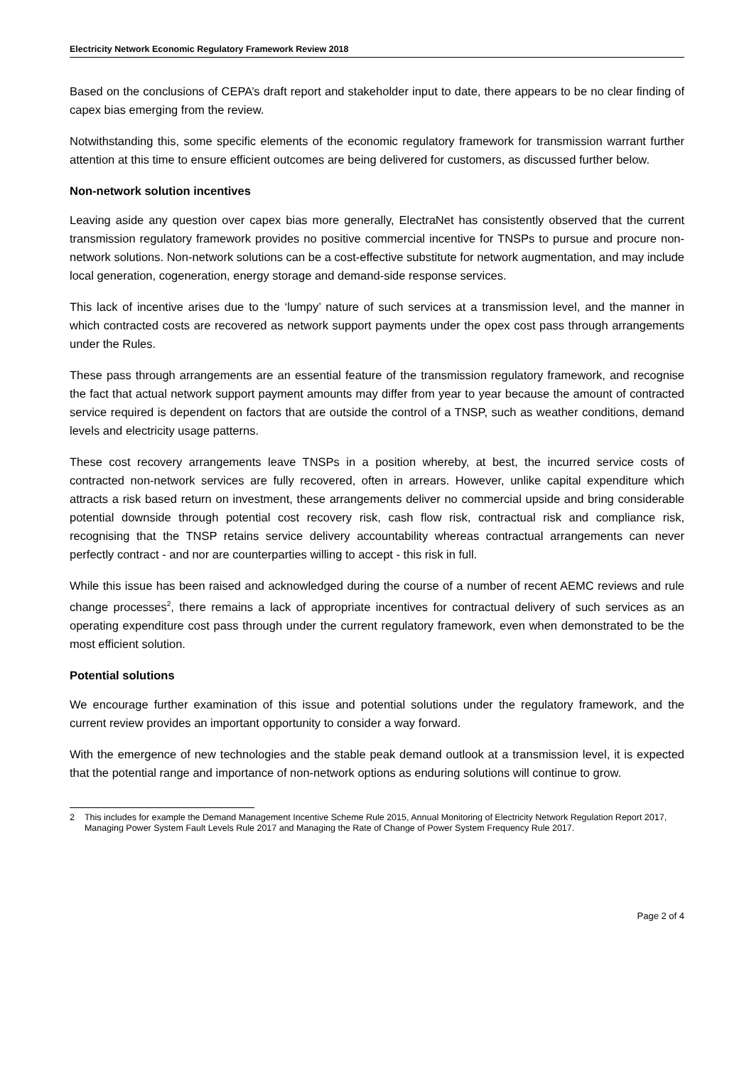Electricity Network Economic Regulatory Framework Review 2018
Based on the conclusions of CEPA’s draft report and stakeholder input to date, there appears to be no clear finding of capex bias emerging from the review.
Notwithstanding this, some specific elements of the economic regulatory framework for transmission warrant further attention at this time to ensure efficient outcomes are being delivered for customers, as discussed further below.
Non-network solution incentives
Leaving aside any question over capex bias more generally, ElectraNet has consistently observed that the current transmission regulatory framework provides no positive commercial incentive for TNSPs to pursue and procure non-network solutions. Non-network solutions can be a cost-effective substitute for network augmentation, and may include local generation, cogeneration, energy storage and demand-side response services.
This lack of incentive arises due to the ‘lumpy’ nature of such services at a transmission level, and the manner in which contracted costs are recovered as network support payments under the opex cost pass through arrangements under the Rules.
These pass through arrangements are an essential feature of the transmission regulatory framework, and recognise the fact that actual network support payment amounts may differ from year to year because the amount of contracted service required is dependent on factors that are outside the control of a TNSP, such as weather conditions, demand levels and electricity usage patterns.
These cost recovery arrangements leave TNSPs in a position whereby, at best, the incurred service costs of contracted non-network services are fully recovered, often in arrears. However, unlike capital expenditure which attracts a risk based return on investment, these arrangements deliver no commercial upside and bring considerable potential downside through potential cost recovery risk, cash flow risk, contractual risk and compliance risk, recognising that the TNSP retains service delivery accountability whereas contractual arrangements can never perfectly contract - and nor are counterparties willing to accept - this risk in full.
While this issue has been raised and acknowledged during the course of a number of recent AEMC reviews and rule change processes<sup>2</sup>, there remains a lack of appropriate incentives for contractual delivery of such services as an operating expenditure cost pass through under the current regulatory framework, even when demonstrated to be the most efficient solution.
Potential solutions
We encourage further examination of this issue and potential solutions under the regulatory framework, and the current review provides an important opportunity to consider a way forward.
With the emergence of new technologies and the stable peak demand outlook at a transmission level, it is expected that the potential range and importance of non-network options as enduring solutions will continue to grow.
2 This includes for example the Demand Management Incentive Scheme Rule 2015, Annual Monitoring of Electricity Network Regulation Report 2017, Managing Power System Fault Levels Rule 2017 and Managing the Rate of Change of Power System Frequency Rule 2017.
Page 2 of 4